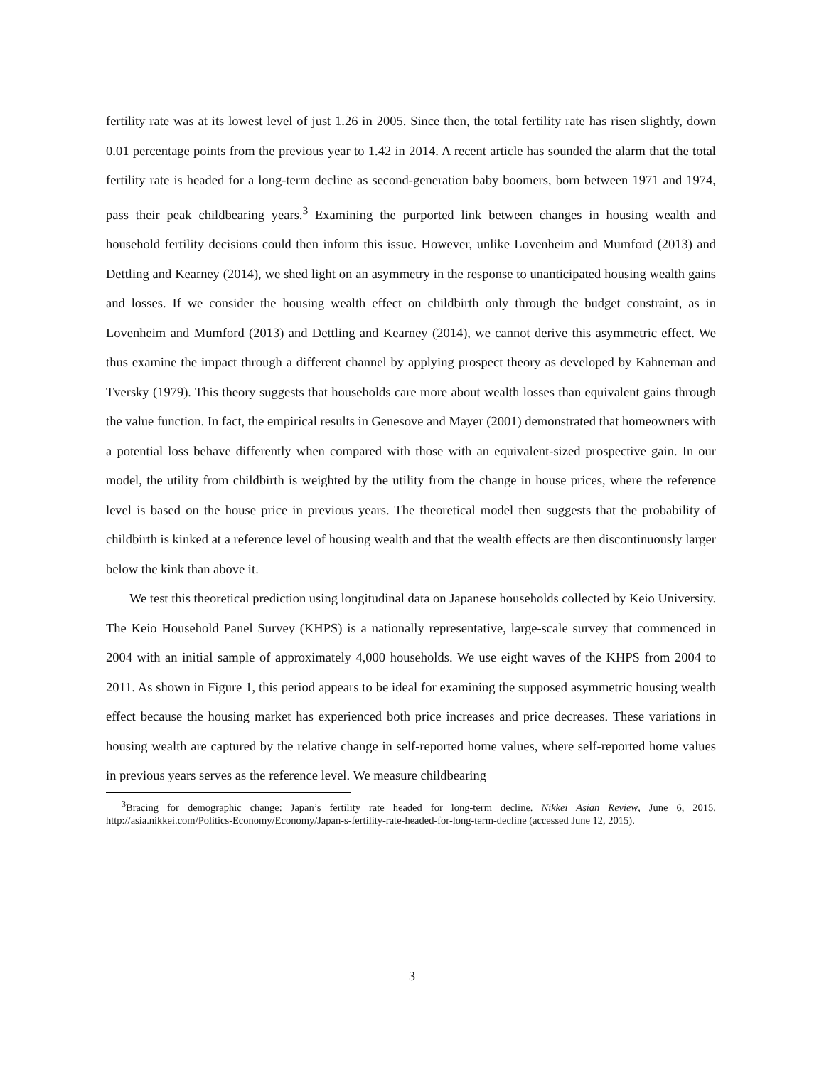fertility rate was at its lowest level of just 1.26 in 2005. Since then, the total fertility rate has risen slightly, down 0.01 percentage points from the previous year to 1.42 in 2014. A recent article has sounded the alarm that the total fertility rate is headed for a long-term decline as second-generation baby boomers, born between 1971 and 1974, pass their peak childbearing years.<sup>3</sup> Examining the purported link between changes in housing wealth and household fertility decisions could then inform this issue. However, unlike Lovenheim and Mumford (2013) and Dettling and Kearney (2014), we shed light on an asymmetry in the response to unanticipated housing wealth gains and losses. If we consider the housing wealth effect on childbirth only through the budget constraint, as in Lovenheim and Mumford (2013) and Dettling and Kearney (2014), we cannot derive this asymmetric effect. We thus examine the impact through a different channel by applying prospect theory as developed by Kahneman and Tversky (1979). This theory suggests that households care more about wealth losses than equivalent gains through the value function. In fact, the empirical results in Genesove and Mayer (2001) demonstrated that homeowners with a potential loss behave differently when compared with those with an equivalent-sized prospective gain. In our model, the utility from childbirth is weighted by the utility from the change in house prices, where the reference level is based on the house price in previous years. The theoretical model then suggests that the probability of childbirth is kinked at a reference level of housing wealth and that the wealth effects are then discontinuously larger below the kink than above it.
We test this theoretical prediction using longitudinal data on Japanese households collected by Keio University. The Keio Household Panel Survey (KHPS) is a nationally representative, large-scale survey that commenced in 2004 with an initial sample of approximately 4,000 households. We use eight waves of the KHPS from 2004 to 2011. As shown in Figure 1, this period appears to be ideal for examining the supposed asymmetric housing wealth effect because the housing market has experienced both price increases and price decreases. These variations in housing wealth are captured by the relative change in self-reported home values, where self-reported home values in previous years serves as the reference level. We measure childbearing
<sup>3</sup> Bracing for demographic change: Japan’s fertility rate headed for long-term decline. Nikkei Asian Review, June 6, 2015. http://asia.nikkei.com/Politics-Economy/Economy/Japan-s-fertility-rate-headed-for-long-term-decline (accessed June 12, 2015).
3